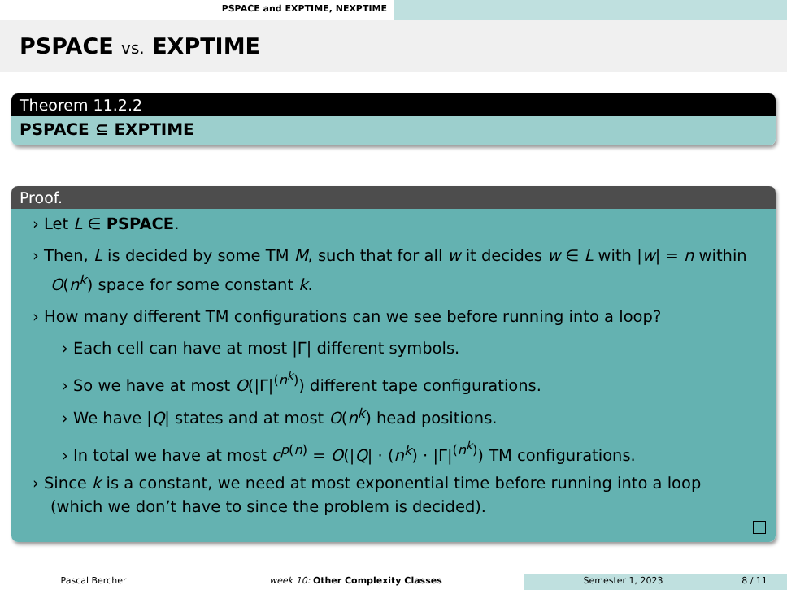PSPACE and EXPTIME, NEXPTIME
PSPACE vs. EXPTIME
Theorem 11.2.2
PSPACE ⊆ EXPTIME
Proof.
› Let L ∈ PSPACE.
› Then, L is decided by some TM M, such that for all w it decides w ∈ L with |w| = n within O(n<sup>k</sup>) space for some constant k.
› How many different TM configurations can we see before running into a loop?
› Each cell can have at most |Γ| different symbols.
› So we have at most O(|Γ|<sup>(n<sup>k</sup>)</sup>) different tape configurations.
› We have |Q| states and at most O(n<sup>k</sup>) head positions.
› In total we have at most c<sup>p(n)</sup> = O(|Q| · (n<sup>k</sup>) · |Γ|<sup>(n<sup>k</sup>)</sup>) TM configurations.
› Since k is a constant, we need at most exponential time before running into a loop (which we don’t have to since the problem is decided).
Pascal Bercher week 10: Other Complexity Classes Semester 1, 2023 8 / 11